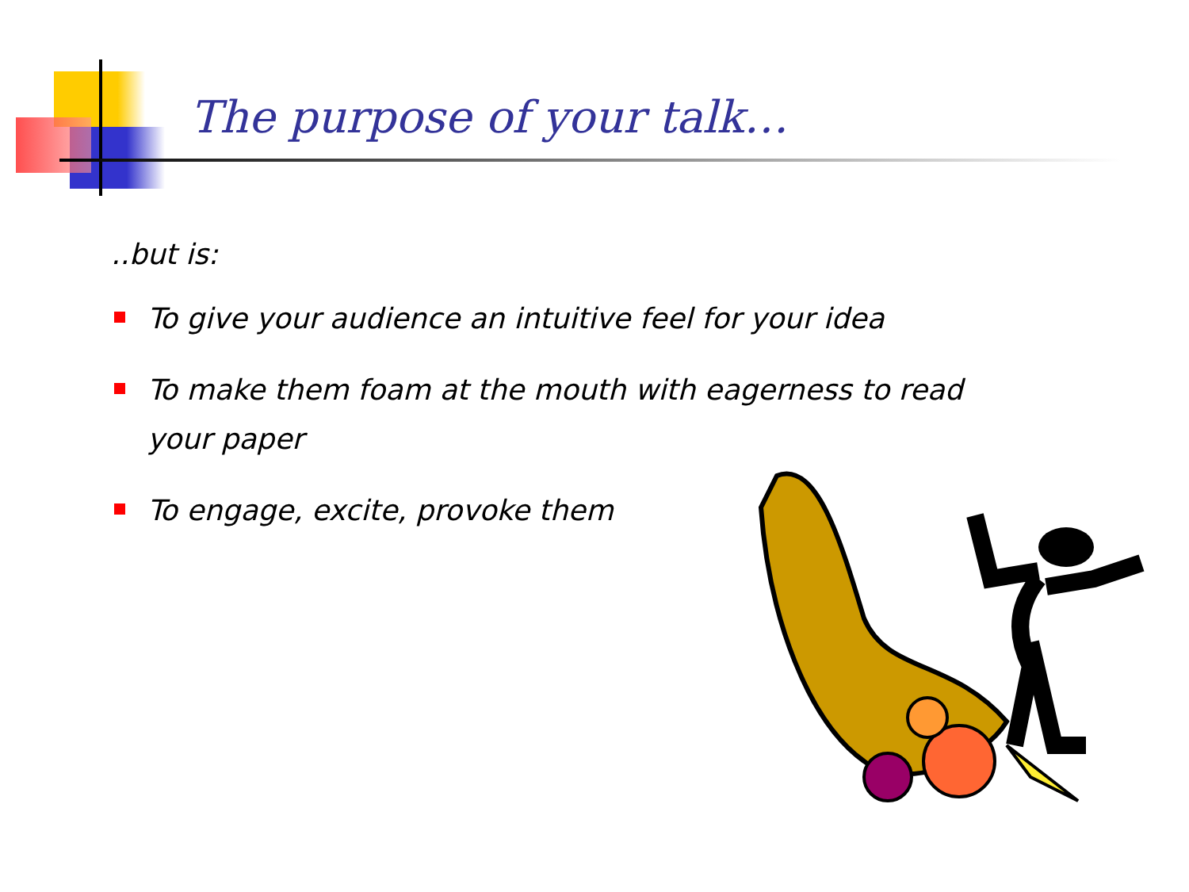The purpose of your talk…
..but is:
To give your audience an intuitive feel for your idea
To make them foam at the mouth with eagerness to read your paper
To engage, excite, provoke them